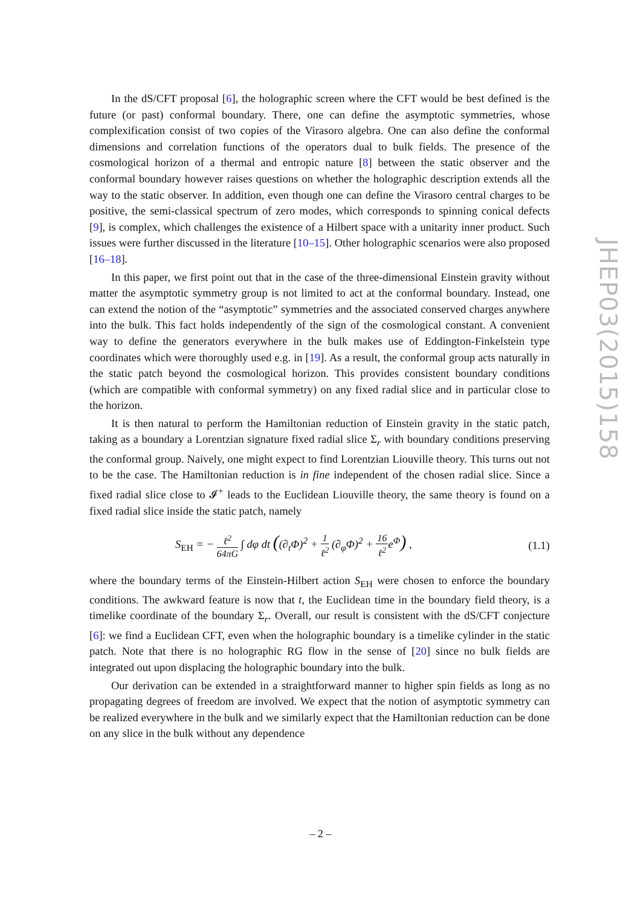In the dS/CFT proposal [6], the holographic screen where the CFT would be best defined is the future (or past) conformal boundary. There, one can define the asymptotic symmetries, whose complexification consist of two copies of the Virasoro algebra. One can also define the conformal dimensions and correlation functions of the operators dual to bulk fields. The presence of the cosmological horizon of a thermal and entropic nature [8] between the static observer and the conformal boundary however raises questions on whether the holographic description extends all the way to the static observer. In addition, even though one can define the Virasoro central charges to be positive, the semi-classical spectrum of zero modes, which corresponds to spinning conical defects [9], is complex, which challenges the existence of a Hilbert space with a unitarity inner product. Such issues were further discussed in the literature [10–15]. Other holographic scenarios were also proposed [16–18].
In this paper, we first point out that in the case of the three-dimensional Einstein gravity without matter the asymptotic symmetry group is not limited to act at the conformal boundary. Instead, one can extend the notion of the “asymptotic” symmetries and the associated conserved charges anywhere into the bulk. This fact holds independently of the sign of the cosmological constant. A convenient way to define the generators everywhere in the bulk makes use of Eddington-Finkelstein type coordinates which were thoroughly used e.g. in [19]. As a result, the conformal group acts naturally in the static patch beyond the cosmological horizon. This provides consistent boundary conditions (which are compatible with conformal symmetry) on any fixed radial slice and in particular close to the horizon.
It is then natural to perform the Hamiltonian reduction of Einstein gravity in the static patch, taking as a boundary a Lorentzian signature fixed radial slice Σ<sub>r</sub> with boundary conditions preserving the conformal group. Naively, one might expect to find Lorentzian Liouville theory. This turns out not to be the case. The Hamiltonian reduction is in fine independent of the chosen radial slice. Since a fixed radial slice close to 𝓘<sup>+</sup> leads to the Euclidean Liouville theory, the same theory is found on a fixed radial slice inside the static patch, namely
S<sub>EH</sub> = − ℓ<sup>2</sup> 64πG ∫ dφ dt ((∂<sub>t</sub>Φ)<sup>2</sup> + 1 ℓ<sup>2</sup> (∂<sub>φ</sub>Φ)<sup>2</sup> + 16 ℓ<sup>2</sup>e<sup>Φ</sup>) , (1.1)
where the boundary terms of the Einstein-Hilbert action S<sub>EH</sub> were chosen to enforce the boundary conditions. The awkward feature is now that t, the Euclidean time in the boundary field theory, is a timelike coordinate of the boundary Σ<sub>r</sub>. Overall, our result is consistent with the dS/CFT conjecture [6]: we find a Euclidean CFT, even when the holographic boundary is a timelike cylinder in the static patch. Note that there is no holographic RG flow in the sense of [20] since no bulk fields are integrated out upon displacing the holographic boundary into the bulk.
Our derivation can be extended in a straightforward manner to higher spin fields as long as no propagating degrees of freedom are involved. We expect that the notion of asymptotic symmetry can be realized everywhere in the bulk and we similarly expect that the Hamiltonian reduction can be done on any slice in the bulk without any dependence
JHEP03(2015)158
– 2 –